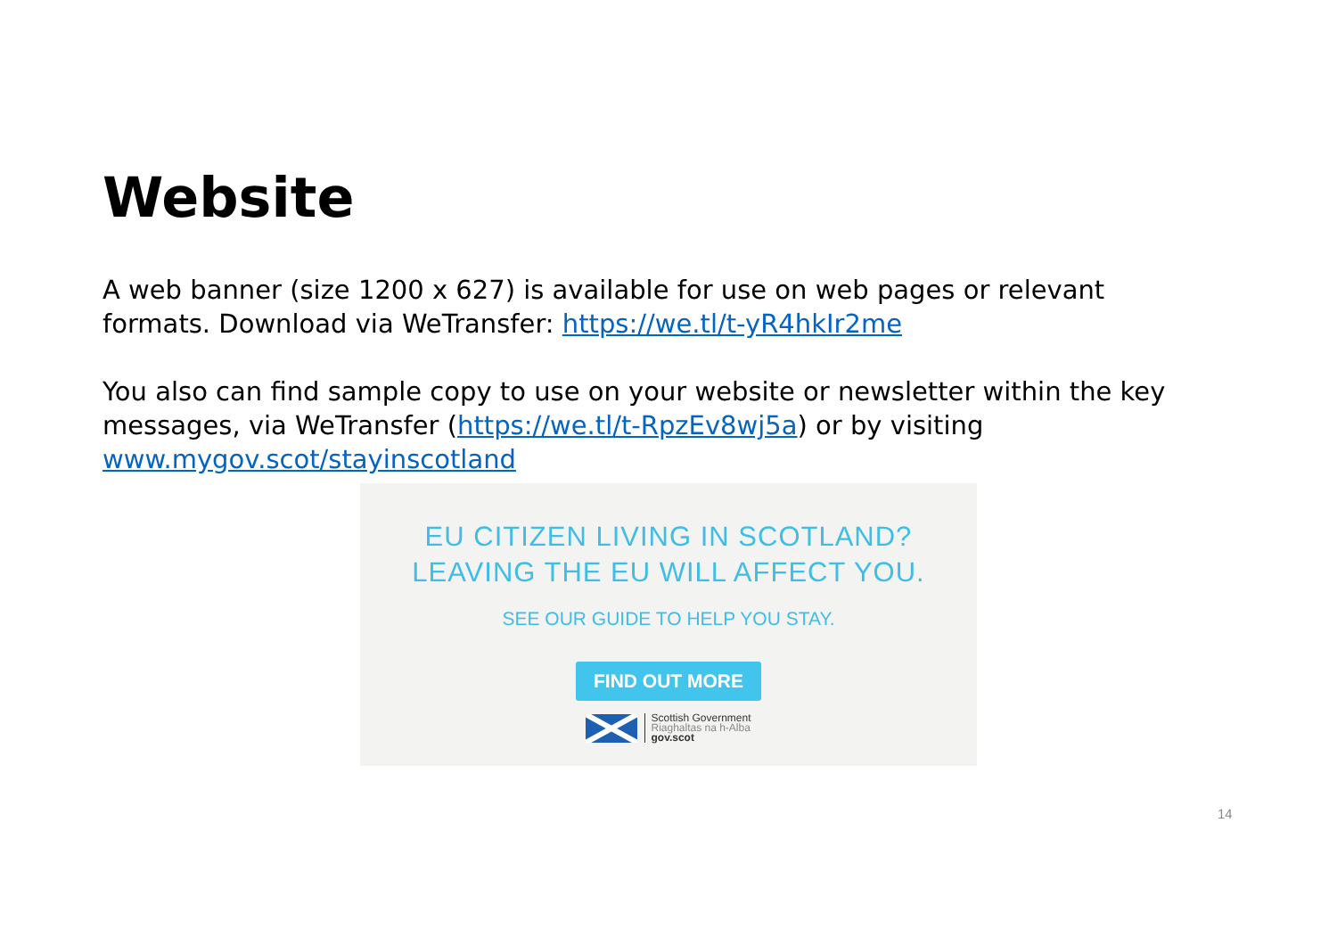Website
A web banner (size 1200 x 627) is available for use on web pages or relevant formats. Download via WeTransfer: https://we.tl/t-yR4hkIr2me
You also can find sample copy to use on your website or newsletter within the key messages, via WeTransfer (https://we.tl/t-RpzEv8wj5a) or by visiting www.mygov.scot/stayinscotland
EU CITIZEN LIVING IN SCOTLAND?
LEAVING THE EU WILL AFFECT YOU.
SEE OUR GUIDE TO HELP YOU STAY.
FIND OUT MORE
Scottish Government
Riaghaltas na h-Alba
gov.scot
14